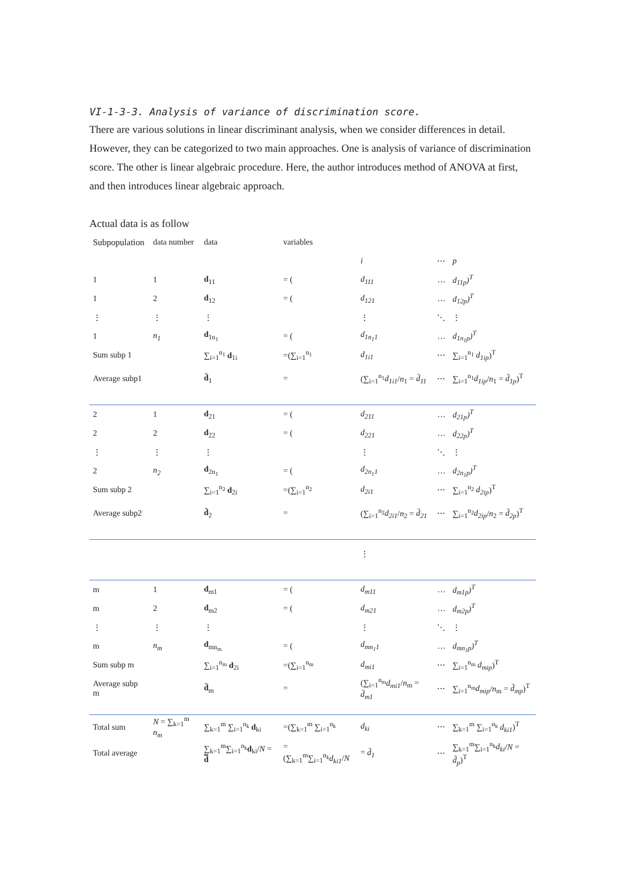VI-1-3-3. Analysis of variance of discrimination score.
There are various solutions in linear discriminant analysis, when we consider differences in detail. However, they can be categorized to two main approaches. One is analysis of variance of discrimination score. The other is linear algebraic procedure. Here, the author introduces method of ANOVA at first, and then introduces linear algebraic approach.
Actual data is as follow
| Subpopulation | data number | data | variables | | | |
| | | | | i | ⋯ | p |
| 1 | 1 | d<sub>11</sub> | = ( | d<sub>111</sub> | … | d<sub>11p</sub>)<sup>T</sup> |
| 1 | 2 | d<sub>12</sub> | = ( | d<sub>121</sub> | … | d<sub>12p</sub>)<sup>T</sup> |
| ⋮ | ⋮ | ⋮ | | ⋮ | ⋱ | ⋮ |
| 1 | n<sub>1</sub> | d<sub>1n<sub>1</sub></sub> | = ( | d<sub>1n<sub>1</sub>1</sub> | … | d<sub>1n<sub>1</sub>p</sub>)<sup>T</sup> |
| Sum subp 1 | | ∑<sub>i=1</sub><sup>n<sub>1</sub></sup> d<sub>1i</sub> | =(∑<sub>i=1</sub><sup>n<sub>1</sub></sup> | d<sub>1i1</sub> | ⋯ | ∑<sub>i=1</sub><sup>n<sub>1</sub></sup> d<sub>1ip</sub> )<sup>T</sup> |
| Average subp1 | | d̄<sub>1</sub> | = | (∑<sub>i=1</sub><sup>n<sub>1</sub></sup> d<sub>1i1</sub> / n<sub>1</sub> = d̄<sub>11</sub> | ⋯ | ∑<sub>i=1</sub><sup>n<sub>1</sub></sup> d<sub>1ip</sub> / n<sub>1</sub> = d̄<sub>1p</sub> )<sup>T</sup> |
| 2 | 1 | d<sub>21</sub> | = ( | d<sub>211</sub> | … | d<sub>21p</sub>)<sup>T</sup> |
| 2 | 2 | d<sub>22</sub> | = ( | d<sub>221</sub> | … | d<sub>22p</sub>)<sup>T</sup> |
| ⋮ | ⋮ | ⋮ | | ⋮ | ⋱ | ⋮ |
| 2 | n<sub>2</sub> | d<sub>2n<sub>1</sub></sub> | = ( | d<sub>2n<sub>1</sub>1</sub> | … | d<sub>2n<sub>1</sub>p</sub>)<sup>T</sup> |
| Sum subp 2 | | ∑<sub>i=1</sub><sup>n<sub>2</sub></sup> d<sub>2i</sub> | =(∑<sub>i=1</sub><sup>n<sub>2</sub></sup> | d<sub>2i1</sub> | ⋯ | ∑<sub>i=1</sub><sup>n<sub>2</sub></sup> d<sub>2ip</sub> )<sup>T</sup> |
| Average subp2 | | d̄<sub>2</sub> | = | (∑<sub>i=1</sub><sup>n<sub>2</sub></sup> d<sub>2i1</sub> / n<sub>2</sub> = d̄<sub>21</sub> | ⋯ | ∑<sub>i=1</sub><sup>n<sub>2</sub></sup> d<sub>2ip</sub> / n<sub>2</sub> = d̄<sub>2p</sub> )<sup>T</sup> |
| | | | | ⋮ | | |
| m | 1 | d<sub>m1</sub> | = ( | d<sub>m11</sub> | … | d<sub>m1p</sub>)<sup>T</sup> |
| m | 2 | d<sub>m2</sub> | = ( | d<sub>m21</sub> | … | d<sub>m2p</sub>)<sup>T</sup> |
| ⋮ | ⋮ | ⋮ | | ⋮ | ⋱ | ⋮ |
| m | n<sub>m</sub> | d<sub>mn<sub>m</sub></sub> | = ( | d<sub>mn<sub>1</sub>1</sub> | … | d<sub>mn<sub>1</sub>p</sub>)<sup>T</sup> |
| Sum subp m | | ∑<sub>i=1</sub><sup>n<sub>m</sub></sup> d<sub>2i</sub> | =(∑<sub>i=1</sub><sup>n<sub>m</sub></sup> | d<sub>mi1</sub> | ⋯ | ∑<sub>i=1</sub><sup>n<sub>m</sub></sup> d<sub>mip</sub> )<sup>T</sup> |
| Average subp m | | d̄<sub>m</sub> | = | (∑<sub>i=1</sub><sup>n<sub>m</sub></sup> d<sub>mi1</sub> / n<sub>m</sub> = d̄<sub>m1</sub> | ⋯ | ∑<sub>i=1</sub><sup>n<sub>m</sub></sup> d<sub>mip</sub> / n<sub>m</sub> = d̄<sub>mp</sub> )<sup>T</sup> |
| Total sum | N = ∑<sub>k=1</sub><sup>m</sup> n<sub>m</sub> | ∑<sub>k=1</sub><sup>m</sup> ∑<sub>i=1</sub><sup>n<sub>k</sub></sup> d<sub>ki</sub> | =(∑<sub>k=1</sub><sup>m</sup> ∑<sub>i=1</sub><sup>n<sub>k</sub></sup> | d<sub>ki</sub> | ⋯ | ∑<sub>k=1</sub><sup>m</sup> ∑<sub>i=1</sub><sup>n<sub>k</sub></sup> d<sub>ki1</sub> )<sup>T</sup> |
| Total average | | ∑<sub>k=1</sub><sup>m</sup>∑<sub>i=1</sub><sup>n<sub>k</sub></sup> d<sub>ki</sub>/ N = d̿ | =(∑<sub>k=1</sub><sup>m</sup>∑<sub>i=1</sub><sup>n<sub>k</sub></sup> d<sub>ki1</sub> / N | = d̄<sub>1</sub> | ⋯ | ∑<sub>k=1</sub><sup>m</sup>∑<sub>i=1</sub><sup>n<sub>k</sub></sup> d<sub>ki</sub> / N = d̄<sub>p</sub> )<sup>T</sup> |